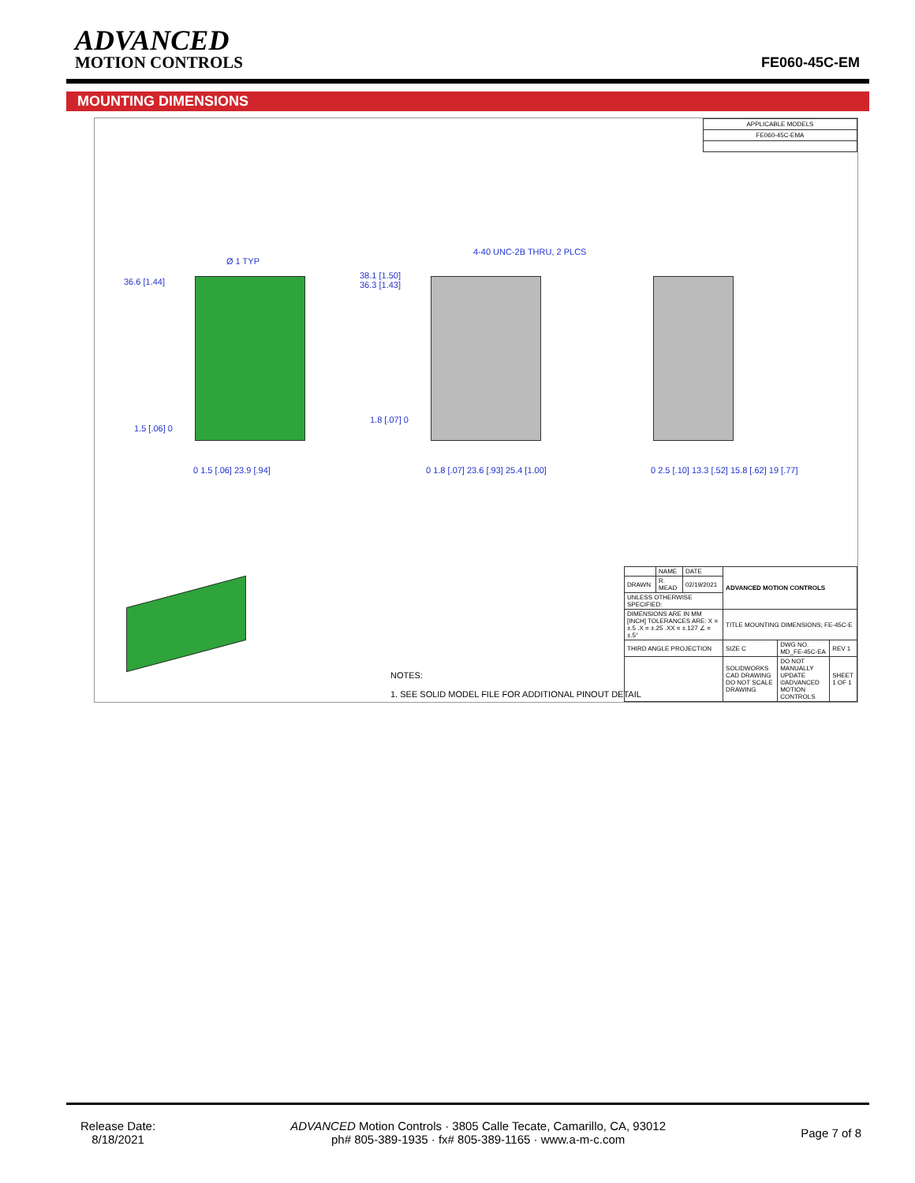ADVANCED
MOTION CONTROLS
FE060-45C-EM
MOUNTING DIMENSIONS
| APPLICABLE MODELS |
| FE060-45C-EMA |
Ø 1 TYP
36.6 [1.44]
1.5 [.06] 0
0 1.5 [.06] 23.9 [.94]
4-40 UNC-2B THRU, 2 PLCS
38.1 [1.50]
36.3 [1.43]
1.8 [.07] 0
0 1.8 [.07] 23.6 [.93] 25.4 [1.00]
0 2.5 [.10] 13.3 [.52] 15.8 [.62] 19 [.77]
NOTES:
1. SEE SOLID MODEL FILE FOR ADDITIONAL PINOUT DETAIL
| | NAME | DATE | ADVANCED MOTION CONTROLS | | |
| DRAWN | R. MEAD | 02/19/2021 | | | |
| UNLESS OTHERWISE SPECIFIED: | | | | | |
| DIMENSIONS ARE IN MM [INCH] TOLERANCES ARE: X = ±.5 .X = ±.25 .XX = ±.127 ∠ = ±.5° | | | TITLE MOUNTING DIMENSIONS; FE-45C-E | | |
| THIRD ANGLE PROJECTION | | | SIZE C | DWG NO. MD_FE-45C-EA | REV 1 |
| | | | SOLIDWORKS CAD DRAWING DO NOT SCALE DRAWING | DO NOT MANUALLY UPDATE ©ADVANCED MOTION CONTROLS | SHEET 1 OF 1 |
Release Date:
8/18/2021
ADVANCED Motion Controls · 3805 Calle Tecate, Camarillo, CA, 93012
ph# 805-389-1935 · fx# 805-389-1165 · www.a-m-c.com
Page 7 of 8